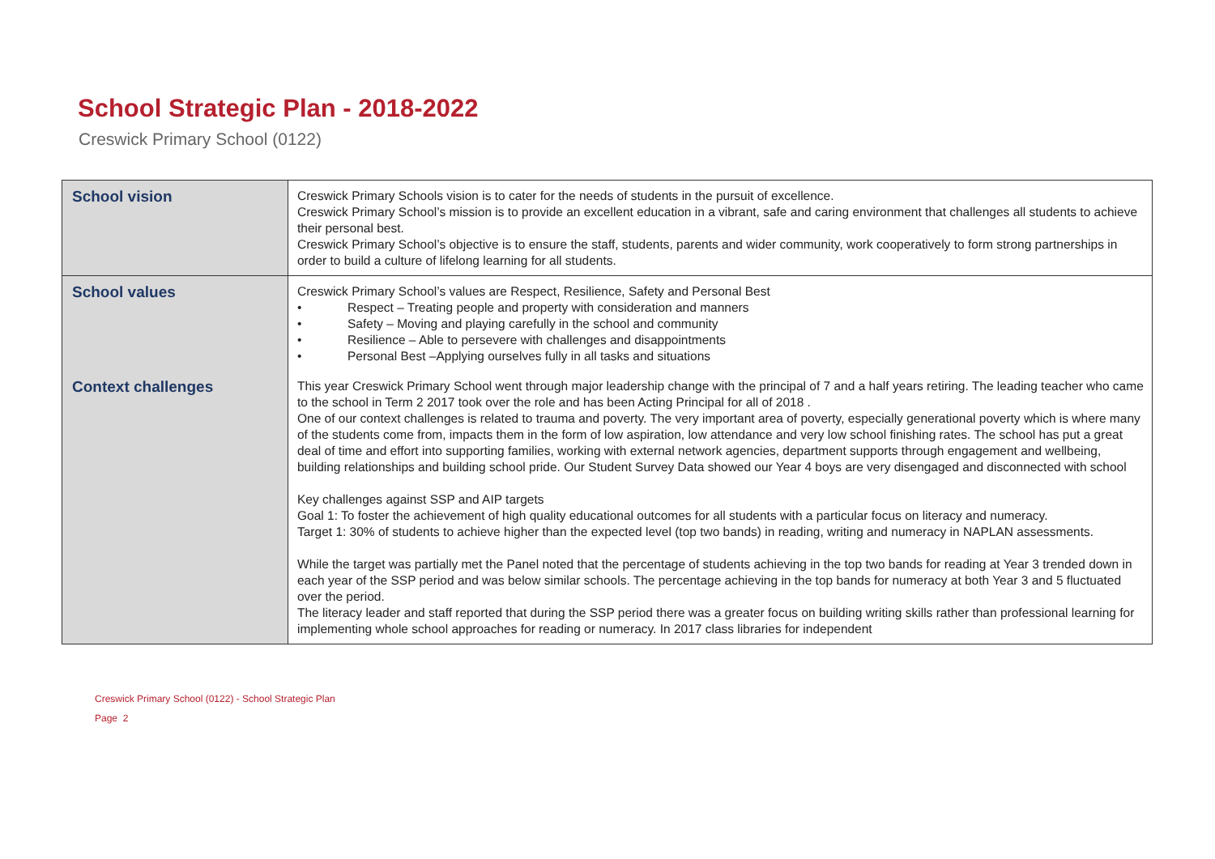School Strategic Plan - 2018-2022
Creswick Primary School (0122)
| School vision | Creswick Primary Schools vision is to cater for the needs of students in the pursuit of excellence. Creswick Primary School’s mission is to provide an excellent education in a vibrant, safe and caring environment that challenges all students to achieve their personal best. Creswick Primary School’s objective is to ensure the staff, students, parents and wider community, work cooperatively to form strong partnerships in order to build a culture of lifelong learning for all students. |
| School values | Creswick Primary School’s values are Respect, Resilience, Safety and Personal Best • Respect – Treating people and property with consideration and manners • Safety – Moving and playing carefully in the school and community • Resilience – Able to persevere with challenges and disappointments • Personal Best –Applying ourselves fully in all tasks and situations |
| Context challenges | This year Creswick Primary School went through major leadership change with the principal of 7 and a half years retiring. The leading teacher who came to the school in Term 2 2017 took over the role and has been Acting Principal for all of 2018 . One of our context challenges is related to trauma and poverty. The very important area of poverty, especially generational poverty which is where many of the students come from, impacts them in the form of low aspiration, low attendance and very low school finishing rates. The school has put a great deal of time and effort into supporting families, working with external network agencies, department supports through engagement and wellbeing, building relationships and building school pride. Our Student Survey Data showed our Year 4 boys are very disengaged and disconnected with school Key challenges against SSP and AIP targets Goal 1: To foster the achievement of high quality educational outcomes for all students with a particular focus on literacy and numeracy. Target 1: 30% of students to achieve higher than the expected level (top two bands) in reading, writing and numeracy in NAPLAN assessments. While the target was partially met the Panel noted that the percentage of students achieving in the top two bands for reading at Year 3 trended down in each year of the SSP period and was below similar schools. The percentage achieving in the top bands for numeracy at both Year 3 and 5 fluctuated over the period. The literacy leader and staff reported that during the SSP period there was a greater focus on building writing skills rather than professional learning for implementing whole school approaches for reading or numeracy. In 2017 class libraries for independent |
Creswick Primary School (0122) - School Strategic Plan
Page 2